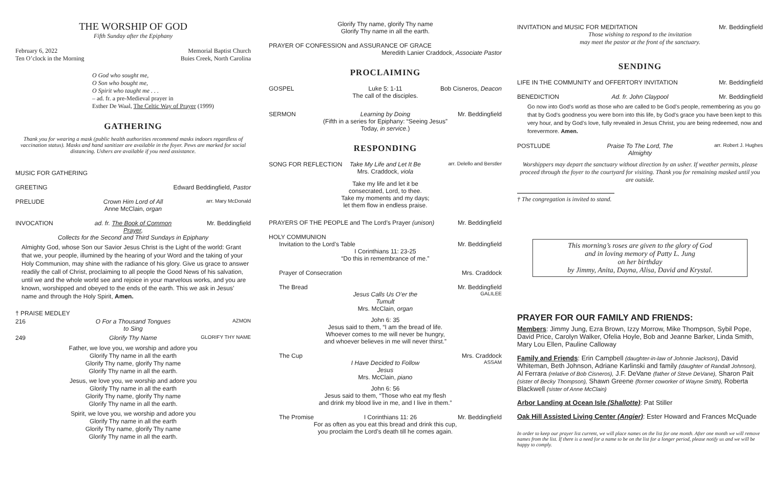THE WORSHIP OF GOD
Fifth Sunday after the Epiphany
February 6, 2022
Ten O’clock in the Morning
Memorial Baptist Church
Buies Creek, North Carolina
O God who sought me,
O Son who bought me,
O Spirit who taught me . . .
– ad. fr. a pre-Medieval prayer in
Esther De Waal, The Celtic Way of Prayer (1999)
GATHERING
Thank you for wearing a mask (public health authorities recommend masks indoors regardless of vaccination status). Masks and hand sanitizer are available in the foyer. Pews are marked for social distancing. Ushers are available if you need assistance.
MUSIC FOR GATHERING
GREETING Edward Beddingfield, Pastor
PRELUDE Crown Him Lord of All
Anne McClain, organ
arr. Mary McDonald
INVOCATION ad. fr. The Book of Common Prayer,
Mr. Beddingfield
Collects for the Second and Third Sundays in Epiphany
Almighty God, whose Son our Savior Jesus Christ is the Light of the world: Grant that we, your people, illumined by the hearing of your Word and the taking of your Holy Communion, may shine with the radiance of his glory. Give us grace to answer readily the call of Christ, proclaiming to all people the Good News of his salvation, until we and the whole world see and rejoice in your marvelous works, and you are known, worshipped and obeyed to the ends of the earth. This we ask in Jesus’ name and through the Holy Spirit, Amen.
† PRAISE MEDLEY
216 O For a Thousand Tongues to Sing
AZMON
249 Glorify Thy Name
GLORIFY THY NAME
Father, we love you, we worship and adore you
Glorify Thy name in all the earth
Glorify Thy name, glorify Thy name
Glorify Thy name in all the earth.
Jesus, we love you, we worship and adore you
Glorify Thy name in all the earth
Glorify Thy name, glorify Thy name
Glorify Thy name in all the earth.
Spirit, we love you, we worship and adore you
Glorify Thy name in all the earth
Glorify Thy name, glorify Thy name
Glorify Thy name in all the earth.
Glorify Thy name, glorify Thy name
Glorify Thy name in all the earth.
PRAYER OF CONFESSION and ASSURANCE OF GRACE
Meredith Lanier Craddock, Associate Pastor
PROCLAIMING
GOSPEL Luke 5: 1-11
The call of the disciples.
Bob Cisneros, Deacon
SERMON Learning by Doing Mr. Beddingfield
(Fifth in a series for Epiphany: “Seeing Jesus”
Today, in service.)
RESPONDING
SONG FOR REFLECTION Take My Life and Let It Be
Mrs. Craddock, viola
arr. Delello and Berstler
Take my life and let it be
consecrated, Lord, to thee.
Take my moments and my days;
let them flow in endless praise.
PRAYERS OF THE PEOPLE and The Lord’s Prayer (unison)
Mr. Beddingfield
HOLY COMMUNION
Invitation to the Lord’s Table Mr. Beddingfield
I Corinthians 11: 23-25
“Do this in remembrance of me.”
Prayer of Consecration Mrs. Craddock
The Bread Mr. Beddingfield
Jesus Calls Us O’er the Tumult
Mrs. McClain, organ
GALILEE
John 6: 35
Jesus said to them, “I am the bread of life.
Whoever comes to me will never be hungry,
and whoever believes in me will never thirst.”
The Cup Mrs. Craddock
I Have Decided to Follow Jesus
Mrs. McClain, piano
ASSAM
John 6: 56
Jesus said to them, “Those who eat my flesh
and drink my blood live in me, and I live in them.”
The Promise I Corinthians 11: 26 Mr. Beddingfield
For as often as you eat this bread and drink this cup,
you proclaim the Lord’s death till he comes again.
INVITATION and MUSIC FOR MEDITATION
Mr. Beddingfield
Those wishing to respond to the invitation
may meet the pastor at the front of the sanctuary.
SENDING
LIFE IN THE COMMUNITY and OFFERTORY INVITATION
Mr. Beddingfield
BENEDICTION Ad. fr. John Claypool Mr. Beddingfield
Go now into God’s world as those who are called to be God’s people, remembering as you go that by God’s goodness you were born into this life, by God’s grace you have been kept to this very hour, and by God’s love, fully revealed in Jesus Christ, you are being redeemed, now and forevermore. Amen.
POSTLUDE Praise To The Lord, The Almighty
arr. Robert J. Hughes
Worshippers may depart the sanctuary without direction by an usher. If weather permits, please proceed through the foyer to the courtyard for visiting. Thank you for remaining masked until you are outside.
† The congregation is invited to stand.
This morning’s roses are given to the glory of God
and in loving memory of Patty L. Jung
on her birthday
by Jimmy, Anita, Dayna, Alisa, David and Krystal.
PRAYER FOR OUR FAMILY AND FRIENDS:
Members: Jimmy Jung, Ezra Brown, Izzy Morrow, Mike Thompson, Sybil Pope, David Price, Carolyn Walker, Ofelia Hoyle, Bob and Jeanne Barker, Linda Smith, Mary Lou Ellen, Pauline Calloway
Family and Friends: Erin Campbell (daughter-in-law of Johnnie Jackson), David Whiteman, Beth Johnson, Adriane Karlinski and family (daughter of Randall Johnson), Al Ferrara (relative of Bob Cisneros), J.F. DeVane (father of Steve DeVane), Sharon Pait (sister of Becky Thompson), Shawn Greene (former coworker of Wayne Smith), Roberta Blackwell (sister of Anne McClain)
Arbor Landing at Ocean Isle (Shallotte): Pat Stiller
Oak Hill Assisted Living Center (Angier): Ester Howard and Frances McQuade
In order to keep our prayer list current, we will place names on the list for one month. After one month we will remove names from the list. If there is a need for a name to be on the list for a longer period, please notify us and we will be happy to comply.